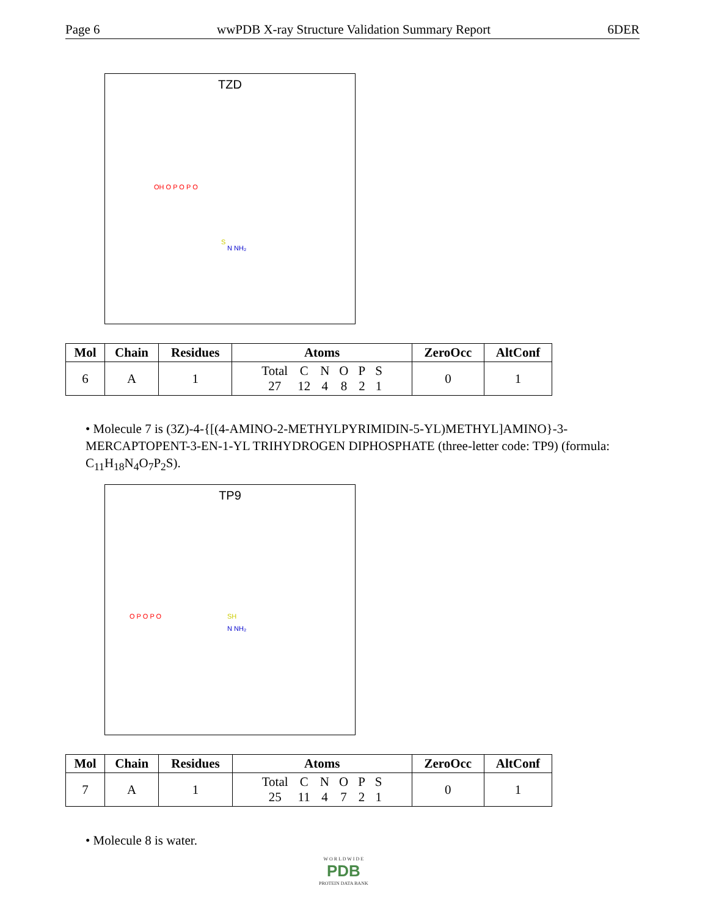Page 6 wwPDB X-ray Structure Validation Summary Report 6DER
TZD
OH O P O P O
N NH₂
S
| Mol | Chain | Residues | Atoms | ZeroOcc | AltConf |
| --- | --- | --- | --- | --- | --- |
| 6 | A | 1 | / Total / C / N / O / P / S / / 27 / 12 / 4 / 8 / 2 / 1 / | 0 | 1 |
• Molecule 7 is (3Z)-4-{[(4-AMINO-2-METHYLPYRIMIDIN-5-YL)METHYL]AMINO}-3-MERCAPTOPENT-3-EN-1-YL TRIHYDROGEN DIPHOSPHATE (three-letter code: TP9) (formula: C<sub>11</sub>H<sub>18</sub>N<sub>4</sub>O<sub>7</sub>P<sub>2</sub>S).
TP9
O P O P O
N NH₂
SH
| Mol | Chain | Residues | Atoms | ZeroOcc | AltConf |
| --- | --- | --- | --- | --- | --- |
| 7 | A | 1 | / Total / C / N / O / P / S / / 25 / 11 / 4 / 7 / 2 / 1 / | 0 | 1 |
• Molecule 8 is water.
W O R L D W I D E
PDB
PROTEIN DATA BANK